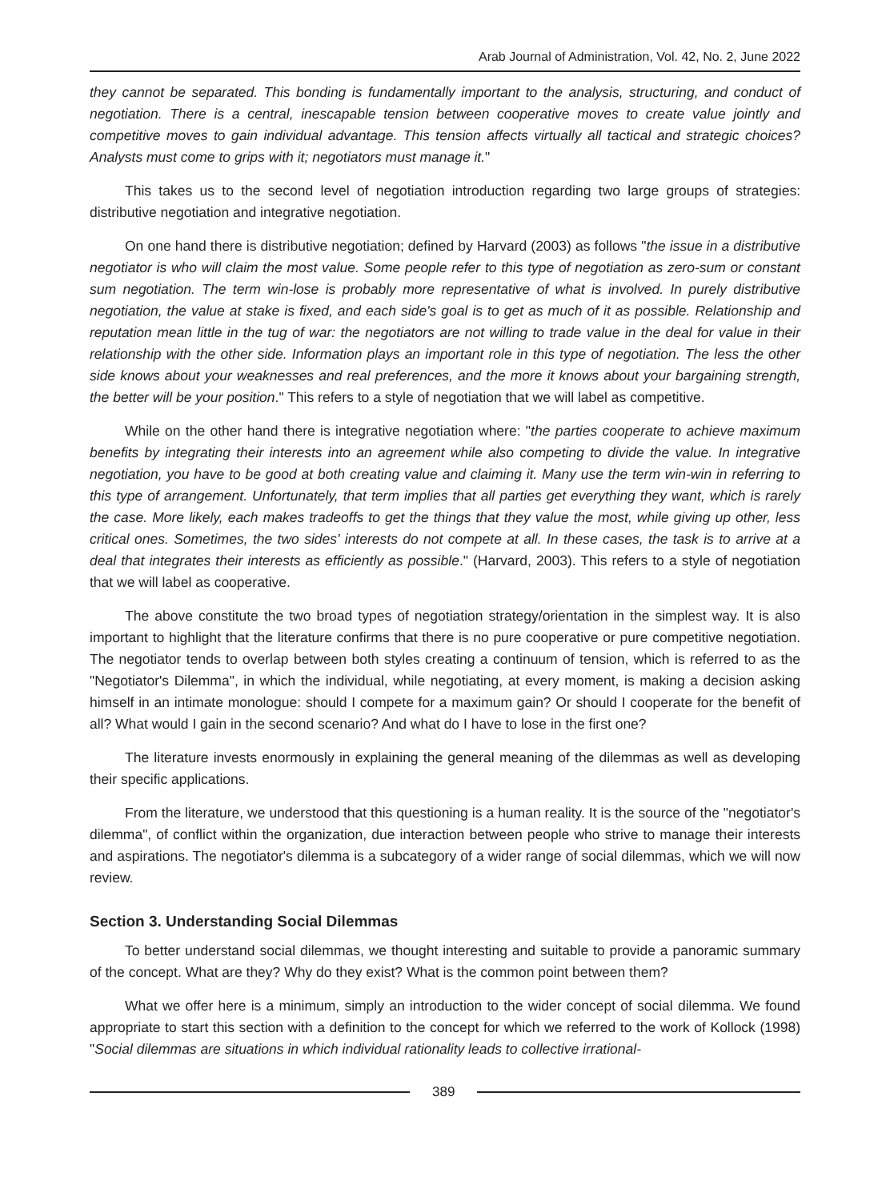Arab Journal of Administration, Vol. 42, No. 2, June 2022
they cannot be separated. This bonding is fundamentally important to the analysis, structuring, and conduct of negotiation. There is a central, inescapable tension between cooperative moves to create value jointly and competitive moves to gain individual advantage. This tension affects virtually all tactical and strategic choices? Analysts must come to grips with it; negotiators must manage it."
This takes us to the second level of negotiation introduction regarding two large groups of strategies: distributive negotiation and integrative negotiation.
On one hand there is distributive negotiation; defined by Harvard (2003) as follows "the issue in a distributive negotiator is who will claim the most value. Some people refer to this type of negotiation as zero-sum or constant sum negotiation. The term win-lose is probably more representative of what is involved. In purely distributive negotiation, the value at stake is fixed, and each side's goal is to get as much of it as possible. Relationship and reputation mean little in the tug of war: the negotiators are not willing to trade value in the deal for value in their relationship with the other side. Information plays an important role in this type of negotiation. The less the other side knows about your weaknesses and real preferences, and the more it knows about your bargaining strength, the better will be your position." This refers to a style of negotiation that we will label as competitive.
While on the other hand there is integrative negotiation where: "the parties cooperate to achieve maximum benefits by integrating their interests into an agreement while also competing to divide the value. In integrative negotiation, you have to be good at both creating value and claiming it. Many use the term win-win in referring to this type of arrangement. Unfortunately, that term implies that all parties get everything they want, which is rarely the case. More likely, each makes tradeoffs to get the things that they value the most, while giving up other, less critical ones. Sometimes, the two sides' interests do not compete at all. In these cases, the task is to arrive at a deal that integrates their interests as efficiently as possible." (Harvard, 2003). This refers to a style of negotiation that we will label as cooperative.
The above constitute the two broad types of negotiation strategy/orientation in the simplest way. It is also important to highlight that the literature confirms that there is no pure cooperative or pure competitive negotiation. The negotiator tends to overlap between both styles creating a continuum of tension, which is referred to as the "Negotiator's Dilemma", in which the individual, while negotiating, at every moment, is making a decision asking himself in an intimate monologue: should I compete for a maximum gain? Or should I cooperate for the benefit of all? What would I gain in the second scenario? And what do I have to lose in the first one?
The literature invests enormously in explaining the general meaning of the dilemmas as well as developing their specific applications.
From the literature, we understood that this questioning is a human reality. It is the source of the "negotiator's dilemma", of conflict within the organization, due interaction between people who strive to manage their interests and aspirations. The negotiator's dilemma is a subcategory of a wider range of social dilemmas, which we will now review.
Section 3. Understanding Social Dilemmas
To better understand social dilemmas, we thought interesting and suitable to provide a panoramic summary of the concept. What are they? Why do they exist? What is the common point between them?
What we offer here is a minimum, simply an introduction to the wider concept of social dilemma. We found appropriate to start this section with a definition to the concept for which we referred to the work of Kollock (1998) "Social dilemmas are situations in which individual rationality leads to collective irrational-
389